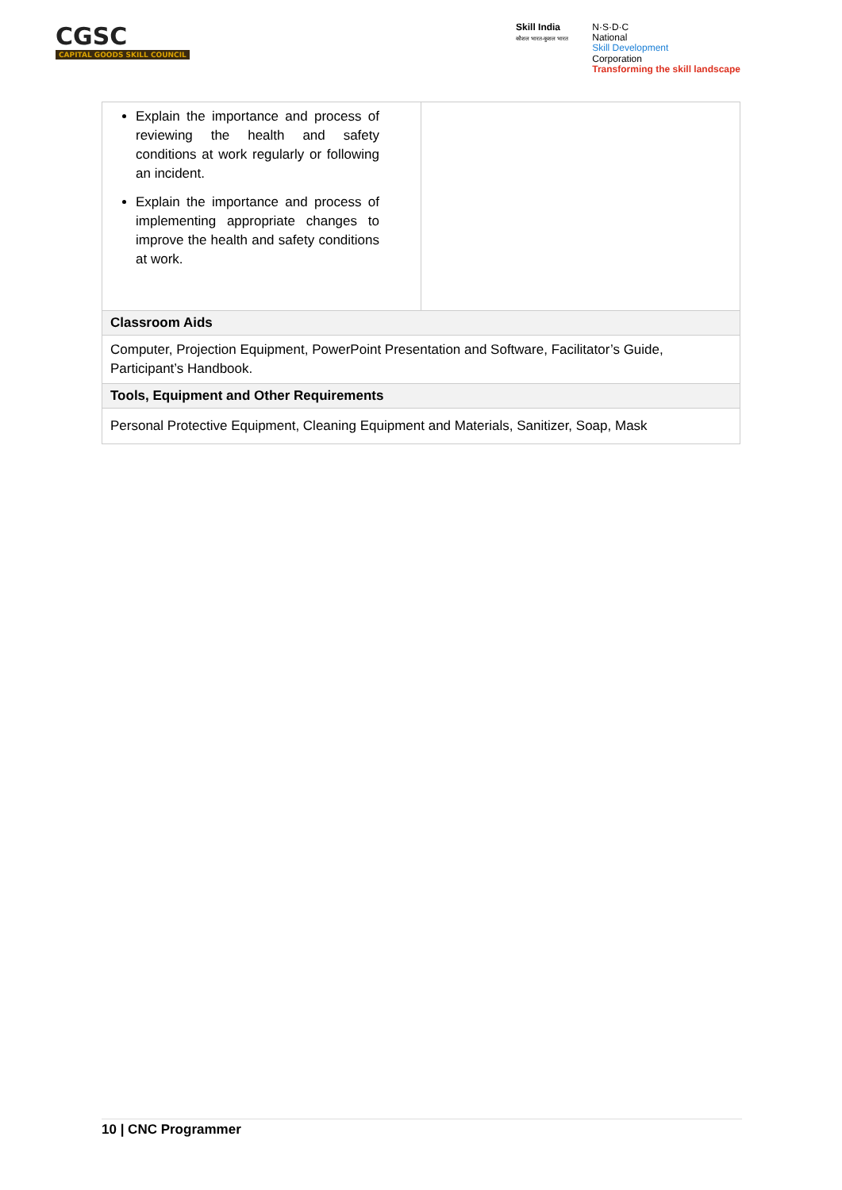CGSC
CAPITAL GOODS SKILL COUNCIL
Skill India
कौशल भारत-कुशल भारत
N·S·D·C
National
Skill Development
Corporation
Transforming the skill landscape
| Explain the importance and process of reviewing the health and safety conditions at work regularly or following an incident. Explain the importance and process of implementing appropriate changes to improve the health and safety conditions at work. | |
| Classroom Aids | |
| Computer, Projection Equipment, PowerPoint Presentation and Software, Facilitator’s Guide, Participant’s Handbook. | |
| Tools, Equipment and Other Requirements | |
| Personal Protective Equipment, Cleaning Equipment and Materials, Sanitizer, Soap, Mask | |
10 | CNC Programmer